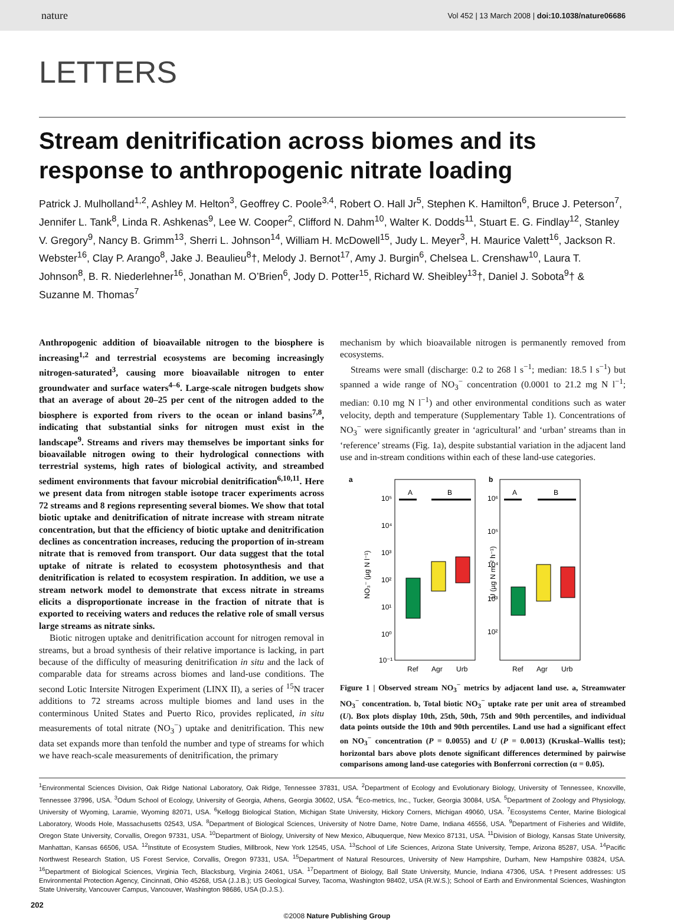nature Vol 452 | 13 March 2008 | doi:10.1038/nature06686
LETTERS
Stream denitrification across biomes and its response to anthropogenic nitrate loading
Patrick J. Mulholland<sup>1,2</sup>, Ashley M. Helton<sup>3</sup>, Geoffrey C. Poole<sup>3,4</sup>, Robert O. Hall Jr<sup>5</sup>, Stephen K. Hamilton<sup>6</sup>, Bruce J. Peterson<sup>7</sup>, Jennifer L. Tank<sup>8</sup>, Linda R. Ashkenas<sup>9</sup>, Lee W. Cooper<sup>2</sup>, Clifford N. Dahm<sup>10</sup>, Walter K. Dodds<sup>11</sup>, Stuart E. G. Findlay<sup>12</sup>, Stanley V. Gregory<sup>9</sup>, Nancy B. Grimm<sup>13</sup>, Sherri L. Johnson<sup>14</sup>, William H. McDowell<sup>15</sup>, Judy L. Meyer<sup>3</sup>, H. Maurice Valett<sup>16</sup>, Jackson R. Webster<sup>16</sup>, Clay P. Arango<sup>8</sup>, Jake J. Beaulieu<sup>8</sup>†, Melody J. Bernot<sup>17</sup>, Amy J. Burgin<sup>6</sup>, Chelsea L. Crenshaw<sup>10</sup>, Laura T. Johnson<sup>8</sup>, B. R. Niederlehner<sup>16</sup>, Jonathan M. O’Brien<sup>6</sup>, Jody D. Potter<sup>15</sup>, Richard W. Sheibley<sup>13</sup>†, Daniel J. Sobota<sup>9</sup>† & Suzanne M. Thomas<sup>7</sup>
Anthropogenic addition of bioavailable nitrogen to the biosphere is increasing<sup>1,2</sup> and terrestrial ecosystems are becoming increasingly nitrogen-saturated<sup>3</sup>, causing more bioavailable nitrogen to enter groundwater and surface waters<sup>4–6</sup>. Large-scale nitrogen budgets show that an average of about 20–25 per cent of the nitrogen added to the biosphere is exported from rivers to the ocean or inland basins<sup>7,8</sup>, indicating that substantial sinks for nitrogen must exist in the landscape<sup>9</sup>. Streams and rivers may themselves be important sinks for bioavailable nitrogen owing to their hydrological connections with terrestrial systems, high rates of biological activity, and streambed sediment environments that favour microbial denitrification<sup>6,10,11</sup>. Here we present data from nitrogen stable isotope tracer experiments across 72 streams and 8 regions representing several biomes. We show that total biotic uptake and denitrification of nitrate increase with stream nitrate concentration, but that the efficiency of biotic uptake and denitrification declines as concentration increases, reducing the proportion of in-stream nitrate that is removed from transport. Our data suggest that the total uptake of nitrate is related to ecosystem photosynthesis and that denitrification is related to ecosystem respiration. In addition, we use a stream network model to demonstrate that excess nitrate in streams elicits a disproportionate increase in the fraction of nitrate that is exported to receiving waters and reduces the relative role of small versus large streams as nitrate sinks.
Biotic nitrogen uptake and denitrification account for nitrogen removal in streams, but a broad synthesis of their relative importance is lacking, in part because of the difficulty of measuring denitrification in situ and the lack of comparable data for streams across biomes and land-use conditions. The second Lotic Intersite Nitrogen Experiment (LINX II), a series of <sup>15</sup>N tracer additions to 72 streams across multiple biomes and land uses in the conterminous United States and Puerto Rico, provides replicated, in situ measurements of total nitrate (NO<sub>3</sub><sup>−</sup>) uptake and denitrification. This new data set expands more than tenfold the number and type of streams for which we have reach-scale measurements of denitrification, the primary
mechanism by which bioavailable nitrogen is permanently removed from ecosystems.
Streams were small (discharge: 0.2 to 268 l s<sup>−1</sup>; median: 18.5 l s<sup>−1</sup>) but spanned a wide range of NO<sub>3</sub><sup>−</sup> concentration (0.0001 to 21.2 mg N l<sup>−1</sup>; median: 0.10 mg N l<sup>−1</sup>) and other environmental conditions such as water velocity, depth and temperature (Supplementary Table 1). Concentrations of NO<sub>3</sub><sup>−</sup> were significantly greater in ‘agricultural’ and ‘urban’ streams than in ‘reference’ streams (Fig. 1a), despite substantial variation in the adjacent land use and in-stream conditions within each of these land-use categories.
a
b
10⁵
10⁴
10³
10²
10¹
10⁰
10⁻¹
NO₃⁻ (µg N l⁻¹)
A
B
Ref
Agr
Urb
10⁶
10⁵
10⁴
10³
10²
U (µg N m⁻² h⁻¹)
A
B
Ref
Agr
Urb
Figure 1 | Observed stream NO<sub>3</sub><sup>−</sup> metrics by adjacent land use. a, Streamwater NO<sub>3</sub><sup>−</sup> concentration. b, Total biotic NO<sub>3</sub><sup>−</sup> uptake rate per unit area of streambed (U). Box plots display 10th, 25th, 50th, 75th and 90th percentiles, and individual data points outside the 10th and 90th percentiles. Land use had a significant effect on NO<sub>3</sub><sup>−</sup> concentration (P = 0.0055) and U (P = 0.0013) (Kruskal–Wallis test); horizontal bars above plots denote significant differences determined by pairwise comparisons among land-use categories with Bonferroni correction (α = 0.05).
<sup>1</sup> Environmental Sciences Division, Oak Ridge National Laboratory, Oak Ridge, Tennessee 37831, USA. <sup>2</sup>Department of Ecology and Evolutionary Biology, University of Tennessee, Knoxville, Tennessee 37996, USA. <sup>3</sup>Odum School of Ecology, University of Georgia, Athens, Georgia 30602, USA. <sup>4</sup>Eco-metrics, Inc., Tucker, Georgia 30084, USA. <sup>5</sup>Department of Zoology and Physiology, University of Wyoming, Laramie, Wyoming 82071, USA. <sup>6</sup>Kellogg Biological Station, Michigan State University, Hickory Corners, Michigan 49060, USA. <sup>7</sup>Ecosystems Center, Marine Biological Laboratory, Woods Hole, Massachusetts 02543, USA. <sup>8</sup>Department of Biological Sciences, University of Notre Dame, Notre Dame, Indiana 46556, USA. <sup>9</sup>Department of Fisheries and Wildlife, Oregon State University, Corvallis, Oregon 97331, USA. <sup>10</sup>Department of Biology, University of New Mexico, Albuquerque, New Mexico 87131, USA. <sup>11</sup>Division of Biology, Kansas State University, Manhattan, Kansas 66506, USA. <sup>12</sup>Institute of Ecosystem Studies, Millbrook, New York 12545, USA. <sup>13</sup>School of Life Sciences, Arizona State University, Tempe, Arizona 85287, USA. <sup>14</sup>Pacific Northwest Research Station, US Forest Service, Corvallis, Oregon 97331, USA. <sup>15</sup>Department of Natural Resources, University of New Hampshire, Durham, New Hampshire 03824, USA. <sup>16</sup>Department of Biological Sciences, Virginia Tech, Blacksburg, Virginia 24061, USA. <sup>17</sup>Department of Biology, Ball State University, Muncie, Indiana 47306, USA. †Present addresses: US Environmental Protection Agency, Cincinnati, Ohio 45268, USA (J.J.B.); US Geological Survey, Tacoma, Washington 98402, USA (R.W.S.); School of Earth and Environmental Sciences, Washington State University, Vancouver Campus, Vancouver, Washington 98686, USA (D.J.S.).
202
©2008 Nature Publishing Group